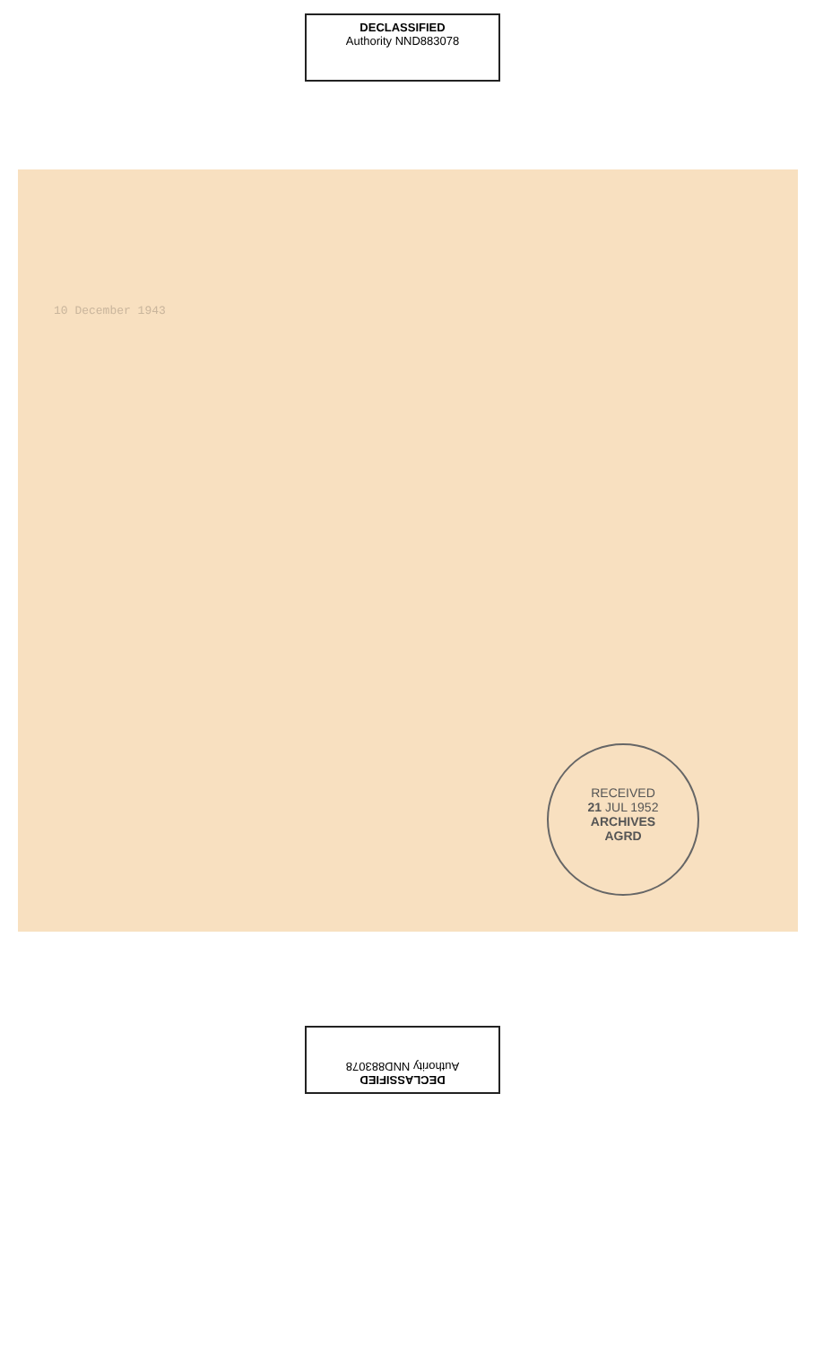DECLASSIFIED
Authority NND883078
10 December 1943
RECEIVED
21 JUL 1952
ARCHIVES
AGRD
DECLASSIFIED
Authority NND883078